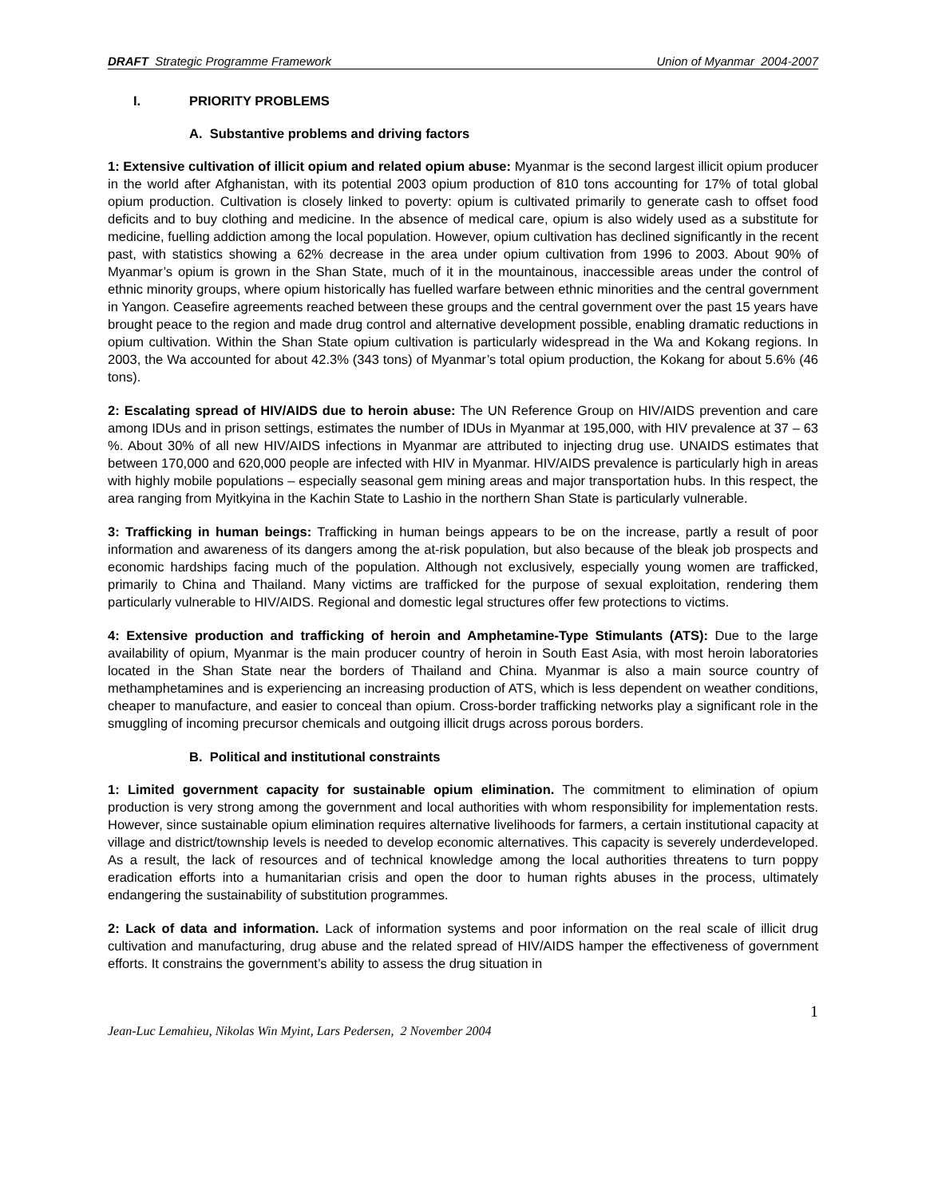DRAFT Strategic Programme Framework
Union of Myanmar 2004-2007
I. PRIORITY PROBLEMS
A. Substantive problems and driving factors
1: Extensive cultivation of illicit opium and related opium abuse: Myanmar is the second largest illicit opium producer in the world after Afghanistan, with its potential 2003 opium production of 810 tons accounting for 17% of total global opium production. Cultivation is closely linked to poverty: opium is cultivated primarily to generate cash to offset food deficits and to buy clothing and medicine. In the absence of medical care, opium is also widely used as a substitute for medicine, fuelling addiction among the local population. However, opium cultivation has declined significantly in the recent past, with statistics showing a 62% decrease in the area under opium cultivation from 1996 to 2003. About 90% of Myanmar’s opium is grown in the Shan State, much of it in the mountainous, inaccessible areas under the control of ethnic minority groups, where opium historically has fuelled warfare between ethnic minorities and the central government in Yangon. Ceasefire agreements reached between these groups and the central government over the past 15 years have brought peace to the region and made drug control and alternative development possible, enabling dramatic reductions in opium cultivation. Within the Shan State opium cultivation is particularly widespread in the Wa and Kokang regions. In 2003, the Wa accounted for about 42.3% (343 tons) of Myanmar’s total opium production, the Kokang for about 5.6% (46 tons).
2: Escalating spread of HIV/AIDS due to heroin abuse: The UN Reference Group on HIV/AIDS prevention and care among IDUs and in prison settings, estimates the number of IDUs in Myanmar at 195,000, with HIV prevalence at 37 – 63 %. About 30% of all new HIV/AIDS infections in Myanmar are attributed to injecting drug use. UNAIDS estimates that between 170,000 and 620,000 people are infected with HIV in Myanmar. HIV/AIDS prevalence is particularly high in areas with highly mobile populations – especially seasonal gem mining areas and major transportation hubs. In this respect, the area ranging from Myitkyina in the Kachin State to Lashio in the northern Shan State is particularly vulnerable.
3: Trafficking in human beings: Trafficking in human beings appears to be on the increase, partly a result of poor information and awareness of its dangers among the at-risk population, but also because of the bleak job prospects and economic hardships facing much of the population. Although not exclusively, especially young women are trafficked, primarily to China and Thailand. Many victims are trafficked for the purpose of sexual exploitation, rendering them particularly vulnerable to HIV/AIDS. Regional and domestic legal structures offer few protections to victims.
4: Extensive production and trafficking of heroin and Amphetamine-Type Stimulants (ATS): Due to the large availability of opium, Myanmar is the main producer country of heroin in South East Asia, with most heroin laboratories located in the Shan State near the borders of Thailand and China. Myanmar is also a main source country of methamphetamines and is experiencing an increasing production of ATS, which is less dependent on weather conditions, cheaper to manufacture, and easier to conceal than opium. Cross-border trafficking networks play a significant role in the smuggling of incoming precursor chemicals and outgoing illicit drugs across porous borders.
B. Political and institutional constraints
1: Limited government capacity for sustainable opium elimination. The commitment to elimination of opium production is very strong among the government and local authorities with whom responsibility for implementation rests. However, since sustainable opium elimination requires alternative livelihoods for farmers, a certain institutional capacity at village and district/township levels is needed to develop economic alternatives. This capacity is severely underdeveloped. As a result, the lack of resources and of technical knowledge among the local authorities threatens to turn poppy eradication efforts into a humanitarian crisis and open the door to human rights abuses in the process, ultimately endangering the sustainability of substitution programmes.
2: Lack of data and information. Lack of information systems and poor information on the real scale of illicit drug cultivation and manufacturing, drug abuse and the related spread of HIV/AIDS hamper the effectiveness of government efforts. It constrains the government’s ability to assess the drug situation in
1
Jean-Luc Lemahieu, Nikolas Win Myint, Lars Pedersen, 2 November 2004